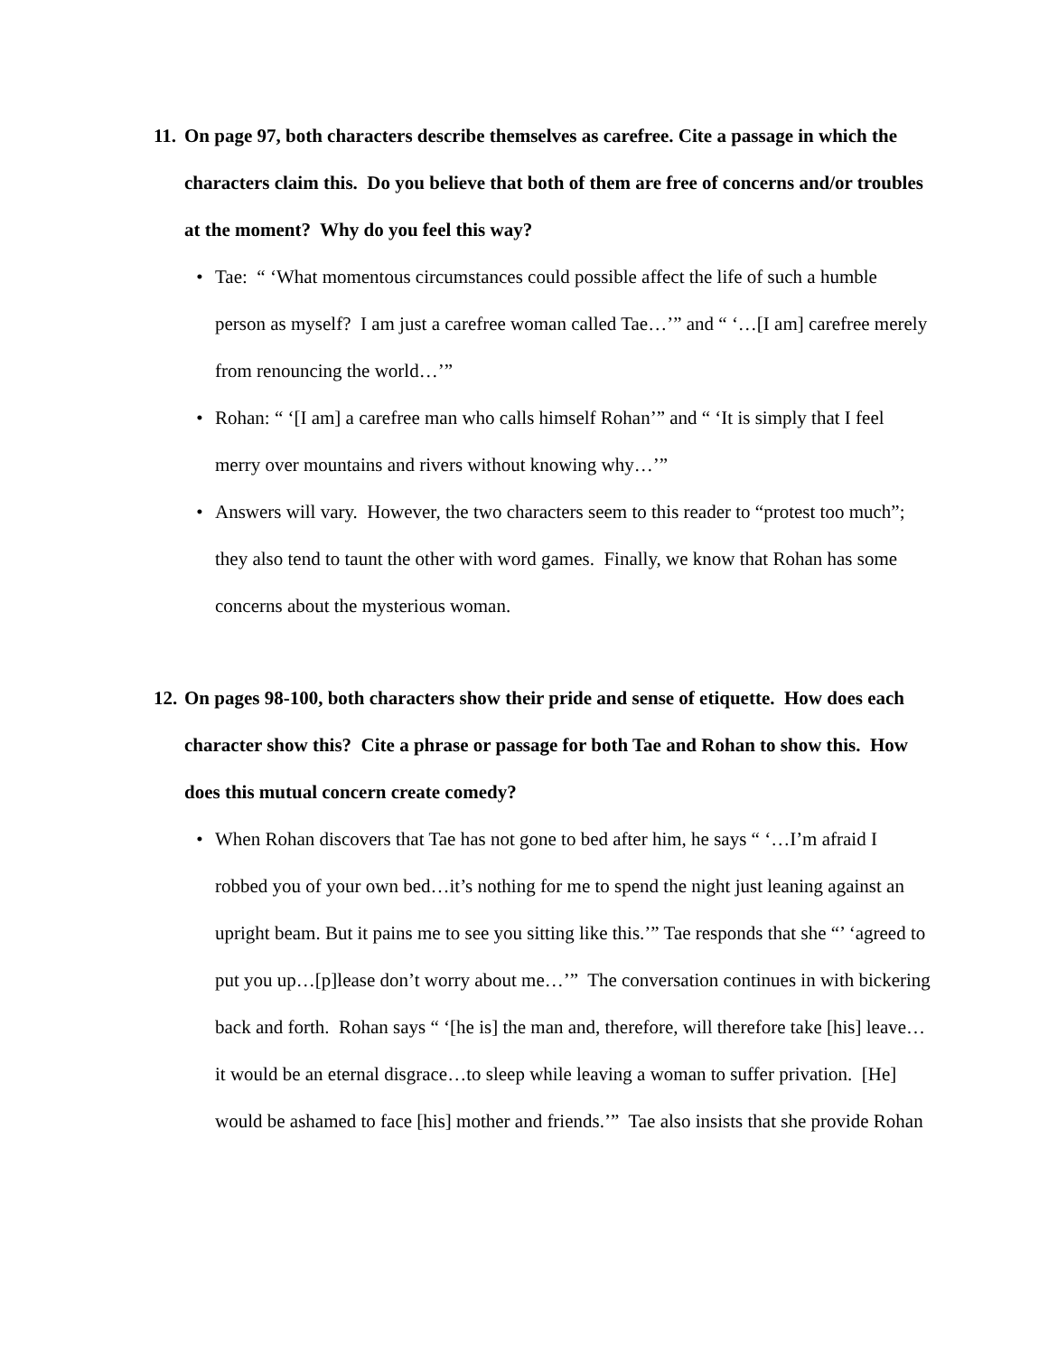11. On page 97, both characters describe themselves as carefree. Cite a passage in which the characters claim this. Do you believe that both of them are free of concerns and/or troubles at the moment? Why do you feel this way?
• Tae: “ ‘What momentous circumstances could possible affect the life of such a humble person as myself? I am just a carefree woman called Tae…’” and “ ‘…[I am] carefree merely from renouncing the world…’”
• Rohan: “ ‘[I am] a carefree man who calls himself Rohan’” and “ ‘It is simply that I feel merry over mountains and rivers without knowing why…’”
• Answers will vary. However, the two characters seem to this reader to “protest too much”; they also tend to taunt the other with word games. Finally, we know that Rohan has some concerns about the mysterious woman.
12. On pages 98-100, both characters show their pride and sense of etiquette. How does each character show this? Cite a phrase or passage for both Tae and Rohan to show this. How does this mutual concern create comedy?
• When Rohan discovers that Tae has not gone to bed after him, he says “ ‘…I’m afraid I robbed you of your own bed…it’s nothing for me to spend the night just leaning against an upright beam. But it pains me to see you sitting like this.’” Tae responds that she “’ ‘agreed to put you up…[p]lease don’t worry about me…’” The conversation continues in with bickering back and forth. Rohan says “ ‘[he is] the man and, therefore, will therefore take [his] leave…it would be an eternal disgrace…to sleep while leaving a woman to suffer privation. [He] would be ashamed to face [his] mother and friends.’” Tae also insists that she provide Rohan